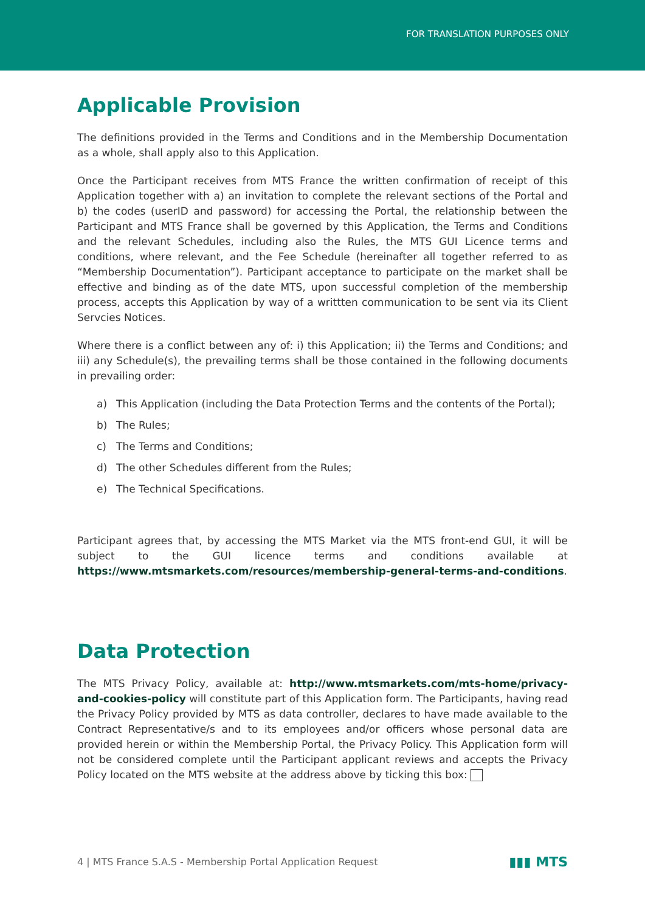FOR TRANSLATION PURPOSES ONLY
Applicable Provision
The definitions provided in the Terms and Conditions and in the Membership Documentation as a whole, shall apply also to this Application.
Once the Participant receives from MTS France the written confirmation of receipt of this Application together with a) an invitation to complete the relevant sections of the Portal and b) the codes (userID and password) for accessing the Portal, the relationship between the Participant and MTS France shall be governed by this Application, the Terms and Conditions and the relevant Schedules, including also the Rules, the MTS GUI Licence terms and conditions, where relevant, and the Fee Schedule (hereinafter all together referred to as “Membership Documentation”). Participant acceptance to participate on the market shall be effective and binding as of the date MTS, upon successful completion of the membership process, accepts this Application by way of a writtten communication to be sent via its Client Servcies Notices.
Where there is a conflict between any of: i) this Application; ii) the Terms and Conditions; and iii) any Schedule(s), the prevailing terms shall be those contained in the following documents in prevailing order:
a) This Application (including the Data Protection Terms and the contents of the Portal);
b) The Rules;
c) The Terms and Conditions;
d) The other Schedules different from the Rules;
e) The Technical Specifications.
Participant agrees that, by accessing the MTS Market via the MTS front-end GUI, it will be subject to the GUI licence terms and conditions available at https://www.mtsmarkets.com/resources/membership-general-terms-and-conditions.
Data Protection
The MTS Privacy Policy, available at: http://www.mtsmarkets.com/mts-home/privacy-and-cookies-policy will constitute part of this Application form. The Participants, having read the Privacy Policy provided by MTS as data controller, declares to have made available to the Contract Representative/s and to its employees and/or officers whose personal data are provided herein or within the Membership Portal, the Privacy Policy. This Application form will not be considered complete until the Participant applicant reviews and accepts the Privacy Policy located on the MTS website at the address above by ticking this box:
4 | MTS France S.A.S - Membership Portal Application Request
▮▮▮ MTS